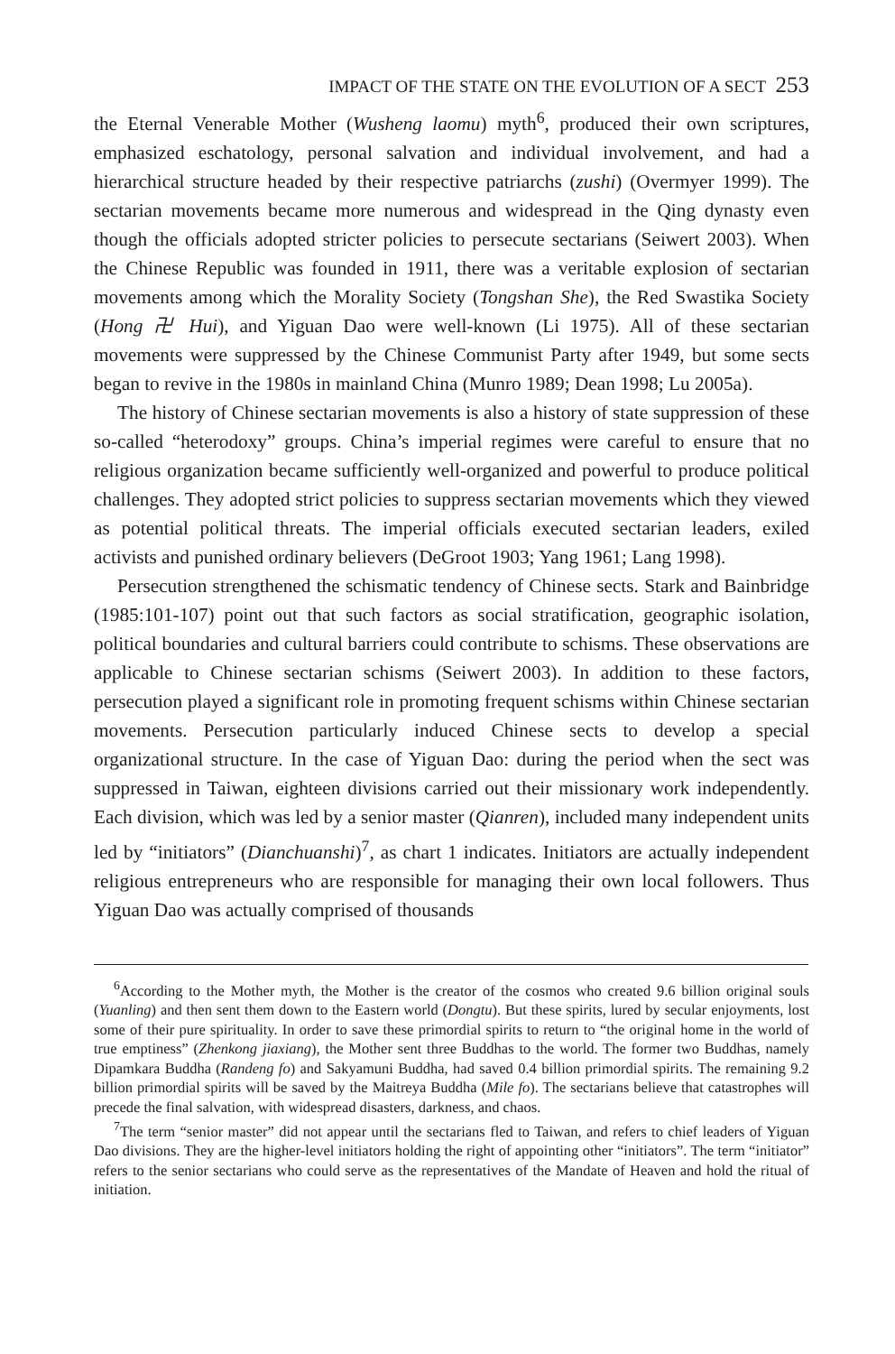IMPACT OF THE STATE ON THE EVOLUTION OF A SECT 253
the Eternal Venerable Mother (Wusheng laomu) myth<sup>6</sup>, produced their own scriptures, emphasized eschatology, personal salvation and individual involvement, and had a hierarchical structure headed by their respective patriarchs (zushi) (Overmyer 1999). The sectarian movements became more numerous and widespread in the Qing dynasty even though the officials adopted stricter policies to persecute sectarians (Seiwert 2003). When the Chinese Republic was founded in 1911, there was a veritable explosion of sectarian movements among which the Morality Society (Tongshan She), the Red Swastika Society (Hong 卍 Hui), and Yiguan Dao were well-known (Li 1975). All of these sectarian movements were suppressed by the Chinese Communist Party after 1949, but some sects began to revive in the 1980s in mainland China (Munro 1989; Dean 1998; Lu 2005a).
The history of Chinese sectarian movements is also a history of state suppression of these so-called “heterodoxy” groups. China’s imperial regimes were careful to ensure that no religious organization became sufficiently well-organized and powerful to produce political challenges. They adopted strict policies to suppress sectarian movements which they viewed as potential political threats. The imperial officials executed sectarian leaders, exiled activists and punished ordinary believers (DeGroot 1903; Yang 1961; Lang 1998).
Persecution strengthened the schismatic tendency of Chinese sects. Stark and Bainbridge (1985:101-107) point out that such factors as social stratification, geographic isolation, political boundaries and cultural barriers could contribute to schisms. These observations are applicable to Chinese sectarian schisms (Seiwert 2003). In addition to these factors, persecution played a significant role in promoting frequent schisms within Chinese sectarian movements. Persecution particularly induced Chinese sects to develop a special organizational structure. In the case of Yiguan Dao: during the period when the sect was suppressed in Taiwan, eighteen divisions carried out their missionary work independently. Each division, which was led by a senior master (Qianren), included many independent units led by “initiators” (Dianchuanshi)<sup>7</sup>, as chart 1 indicates. Initiators are actually independent religious entrepreneurs who are responsible for managing their own local followers. Thus Yiguan Dao was actually comprised of thousands
<sup>6</sup> According to the Mother myth, the Mother is the creator of the cosmos who created 9.6 billion original souls (Yuanling) and then sent them down to the Eastern world (Dongtu). But these spirits, lured by secular enjoyments, lost some of their pure spirituality. In order to save these primordial spirits to return to “the original home in the world of true emptiness” (Zhenkong jiaxiang), the Mother sent three Buddhas to the world. The former two Buddhas, namely Dipamkara Buddha (Randeng fo) and Sakyamuni Buddha, had saved 0.4 billion primordial spirits. The remaining 9.2 billion primordial spirits will be saved by the Maitreya Buddha (Mile fo). The sectarians believe that catastrophes will precede the final salvation, with widespread disasters, darkness, and chaos.
<sup>7</sup> The term “senior master” did not appear until the sectarians fled to Taiwan, and refers to chief leaders of Yiguan Dao divisions. They are the higher-level initiators holding the right of appointing other “initiators”. The term “initiator” refers to the senior sectarians who could serve as the representatives of the Mandate of Heaven and hold the ritual of initiation.